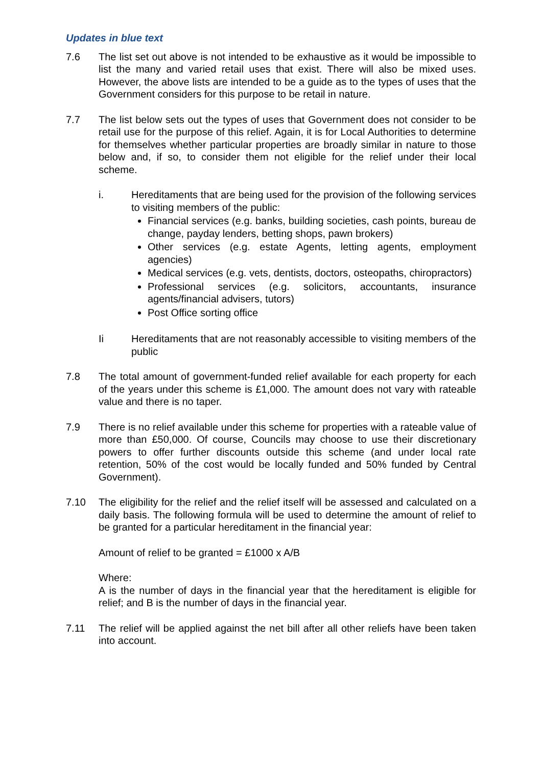Updates in blue text
7.6 The list set out above is not intended to be exhaustive as it would be impossible to list the many and varied retail uses that exist. There will also be mixed uses. However, the above lists are intended to be a guide as to the types of uses that the Government considers for this purpose to be retail in nature.
7.7 The list below sets out the types of uses that Government does not consider to be retail use for the purpose of this relief. Again, it is for Local Authorities to determine for themselves whether particular properties are broadly similar in nature to those below and, if so, to consider them not eligible for the relief under their local scheme.
i. Hereditaments that are being used for the provision of the following services to visiting members of the public:
Financial services (e.g. banks, building societies, cash points, bureau de change, payday lenders, betting shops, pawn brokers)
Other services (e.g. estate Agents, letting agents, employment agencies)
Medical services (e.g. vets, dentists, doctors, osteopaths, chiropractors)
Professional services (e.g. solicitors, accountants, insurance agents/financial advisers, tutors)
Post Office sorting office
Ii Hereditaments that are not reasonably accessible to visiting members of the public
7.8 The total amount of government-funded relief available for each property for each of the years under this scheme is £1,000. The amount does not vary with rateable value and there is no taper.
7.9 There is no relief available under this scheme for properties with a rateable value of more than £50,000. Of course, Councils may choose to use their discretionary powers to offer further discounts outside this scheme (and under local rate retention, 50% of the cost would be locally funded and 50% funded by Central Government).
7.10 The eligibility for the relief and the relief itself will be assessed and calculated on a daily basis. The following formula will be used to determine the amount of relief to be granted for a particular hereditament in the financial year:
Amount of relief to be granted = £1000 x A/B
Where:
A is the number of days in the financial year that the hereditament is eligible for relief; and B is the number of days in the financial year.
7.11 The relief will be applied against the net bill after all other reliefs have been taken into account.